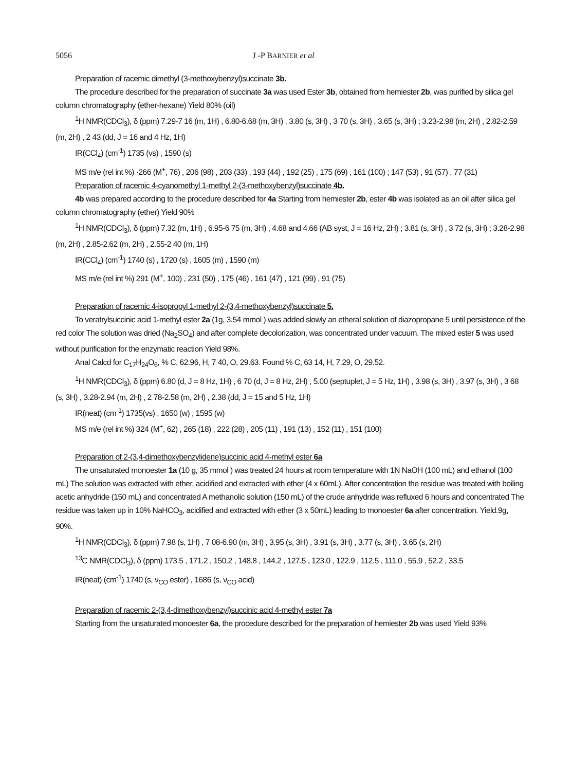5056 J -P BARNIER et al
Preparation of racemic dimethyl (3-methoxybenzyl)succinate 3b.
The procedure described for the preparation of succinate 3a was used Ester 3b, obtained from hemiester 2b, was purified by silica gel column chromatography (ether-hexane) Yield 80% (oil)
<sup>1</sup>H NMR(CDCl<sub>3</sub>), δ (ppm) 7.29-7 16 (m, 1H) , 6.80-6.68 (m, 3H) , 3.80 (s, 3H) , 3 70 (s, 3H) , 3.65 (s, 3H) ; 3.23-2.98 (m, 2H) , 2.82-2.59 (m, 2H) , 2 43 (dd, J = 16 and 4 Hz, 1H)
IR(CCl<sub>4</sub>) (cm<sup>-1</sup>) 1735 (vs) , 1590 (s)
MS m/e (rel int %) ·266 (M<sup>+</sup>, 76) , 206 (98) , 203 (33) , 193 (44) , 192 (25) , 175 (69) , 161 (100) ; 147 (53) , 91 (57) , 77 (31)
Preparation of racemic 4-cyanomethyl 1-methyl 2-(3-methoxybenzyl)succinate 4b.
4b was prepared according to the procedure described for 4a Starting from hemiester 2b, ester 4b was isolated as an oil after silica gel column chromatography (ether) Yield 90%
<sup>1</sup>H NMR(CDCl<sub>3</sub>), δ (ppm) 7.32 (m, 1H) , 6.95-6 75 (m, 3H) , 4.68 and 4.66 (AB syst, J = 16 Hz, 2H) ; 3.81 (s, 3H) , 3 72 (s, 3H) ; 3.28-2.98 (m, 2H) , 2.85-2.62 (m, 2H) , 2.55-2 40 (m, 1H)
IR(CCl<sub>4</sub>) (cm<sup>-1</sup>) 1740 (s) , 1720 (s) , 1605 (m) , 1590 (m)
MS m/e (rel int %) 291 (M<sup>+</sup>, 100) , 231 (50) , 175 (46) , 161 (47) , 121 (99) , 91 (75)
Preparation of racemic 4-isopropyl 1-methyl 2-(3,4-methoxybenzyl)succinate 5.
To veratrylsuccinic acid 1-methyl ester 2a (1g, 3.54 mmol ) was added slowly an etheral solution of diazopropane 5 until persistence of the red color The solution was dried (Na<sub>2</sub>SO<sub>4</sub>) and after complete decolorization, was concentrated under vacuum. The mixed ester 5 was used without purification for the enzymatic reaction Yield 98%.
Anal Calcd for C<sub>17</sub>H<sub>24</sub>O<sub>6</sub>, % C, 62.96, H, 7 40, O, 29.63. Found % C, 63 14, H, 7.29, O, 29.52.
<sup>1</sup>H NMR(CDCl<sub>3</sub>), δ (ppm) 6.80 (d, J = 8 Hz, 1H) , 6 70 (d, J = 8 Hz, 2H) , 5.00 (septuplet, J = 5 Hz, 1H) , 3.98 (s, 3H) , 3.97 (s, 3H) , 3 68 (s, 3H) , 3.28-2.94 (m, 2H) , 2 78-2.58 (m, 2H) , 2.38 (dd, J = 15 and 5 Hz, 1H)
IR(neat) (cm<sup>-1</sup>) 1735(vs) , 1650 (w) , 1595 (w)
MS m/e (rel int %) 324 (M<sup>+</sup>, 62) , 265 (18) , 222 (28) , 205 (11) , 191 (13) , 152 (11) , 151 (100)
Preparation of 2-(3,4-dimethoxybenzylidene)succinic acid 4-methyl ester 6a
The unsaturated monoester 1a (10 g, 35 mmol ) was treated 24 hours at room temperature with 1N NaOH (100 mL) and ethanol (100 mL) The solution was extracted with ether, acidified and extracted with ether (4 x 60mL). After concentration the residue was treated with boiling acetic anhydride (150 mL) and concentrated A methanolic solution (150 mL) of the crude anhydride was refluxed 6 hours and concentrated The residue was taken up in 10% NaHCO<sub>3</sub>, acidified and extracted with ether (3 x 50mL) leading to monoester 6a after concentration. Yield.9g, 90%.
<sup>1</sup>H NMR(CDCl<sub>3</sub>), δ (ppm) 7.98 (s, 1H) , 7 08-6.90 (m, 3H) , 3.95 (s, 3H) , 3.91 (s, 3H) , 3.77 (s, 3H) , 3.65 (s, 2H)
<sup>13</sup>C NMR(CDCl<sub>3</sub>), δ (ppm) 173.5 , 171.2 , 150.2 , 148.8 , 144.2 , 127.5 , 123.0 , 122.9 , 112.5 , 111.0 , 55.9 , 52.2 , 33.5
IR(neat) (cm<sup>-1</sup>) 1740 (s, ν<sub>CO</sub> ester) , 1686 (s, ν<sub>CO</sub> acid)
Preparation of racemic 2-(3,4-dimethoxybenzyl)succinic acid 4-methyl ester 7a
Starting from the unsaturated monoester 6a, the procedure described for the preparation of hemiester 2b was used Yield 93%